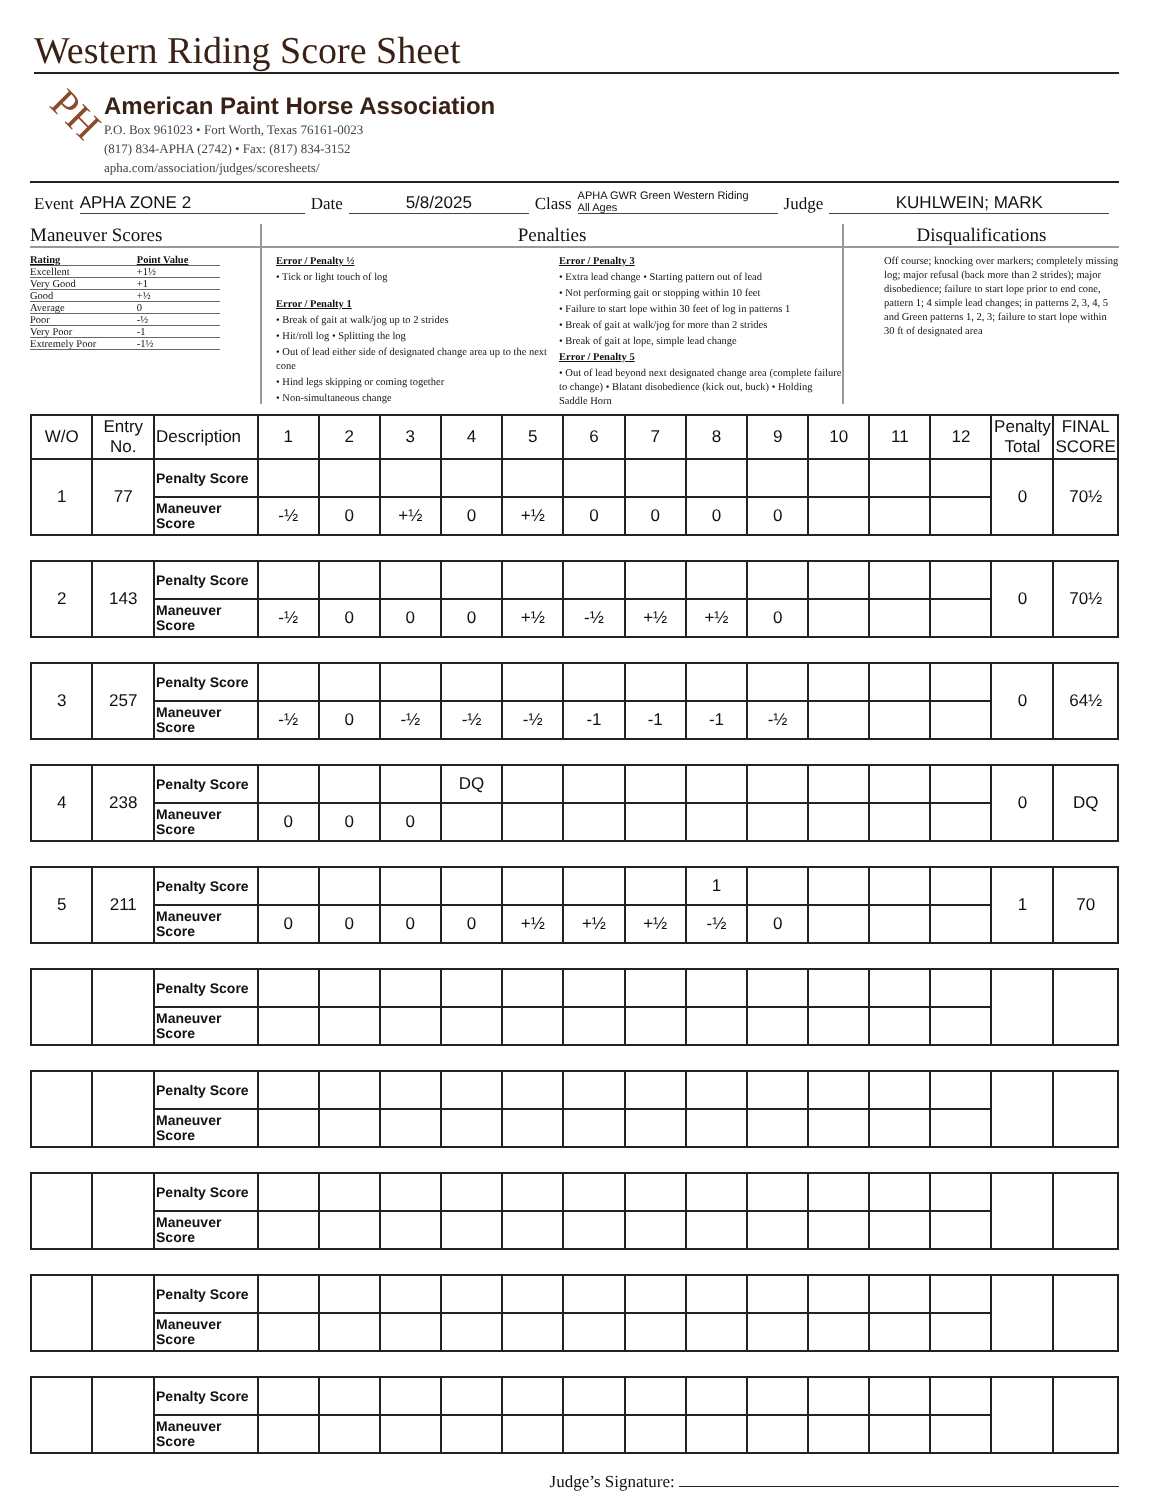Western Riding Score Sheet
PH
American Paint Horse Association
P.O. Box 961023 • Fort Worth, Texas 76161-0023
(817) 834-APHA (2742) • Fax: (817) 834-3152
apha.com/association/judges/scoresheets/
Event APHA ZONE 2 Date 5/8/2025 Class APHA GWR Green Western Riding
All Ages Judge KUHLWEIN; MARK
Maneuver Scores
| Rating | Point Value |
| Excellent | +1½ |
| Very Good | +1 |
| Good | +½ |
| Average | 0 |
| Poor | -½ |
| Very Poor | -1 |
| Extremely Poor | -1½ |
Penalties
Error / Penalty ½
• Tick or light touch of log
Error / Penalty 1
• Break of gait at walk/jog up to 2 strides
• Hit/roll log • Splitting the log
• Out of lead either side of designated change area up to the next cone
• Hind legs skipping or coming together
• Non-simultaneous change
Error / Penalty 3
• Extra lead change • Starting pattern out of lead
• Not performing gait or stopping within 10 feet
• Failure to start lope within 30 feet of log in patterns 1
• Break of gait at walk/jog for more than 2 strides
• Break of gait at lope, simple lead change
Error / Penalty 5
• Out of lead beyond next designated change area (complete failure to change) • Blatant disobedience (kick out, buck) • Holding Saddle Horn
Disqualifications
Off course; knocking over markers; completely missing log; major refusal (back more than 2 strides); major disobedience; failure to start lope prior to end cone, pattern 1; 4 simple lead changes; in patterns 2, 3, 4, 5 and Green patterns 1, 2, 3; failure to start lope within 30 ft of designated area
| W/O | Entry No. | Description | 1 | 2 | 3 | 4 | 5 | 6 | 7 | 8 | 9 | 10 | 11 | 12 | Penalty Total | FINAL SCORE |
| --- | --- | --- | --- | --- | --- | --- | --- | --- | --- | --- | --- | --- | --- | --- | --- | --- |
| 1 | 77 | Penalty Score | | | | | | | | | | | | | 0 | 70½ |
| | | Maneuver Score | -½ | 0 | +½ | 0 | +½ | 0 | 0 | 0 | 0 | | | | | |
| 2 | 143 | Penalty Score | | | | | | | | | | | | | 0 | 70½ |
| | | Maneuver Score | -½ | 0 | 0 | 0 | +½ | -½ | +½ | +½ | 0 | | | | | |
| 3 | 257 | Penalty Score | | | | | | | | | | | | | 0 | 64½ |
| | | Maneuver Score | -½ | 0 | -½ | -½ | -½ | -1 | -1 | -1 | -½ | | | | | |
| 4 | 238 | Penalty Score | | | | DQ | | | | | | | | | 0 | DQ |
| | | Maneuver Score | 0 | 0 | 0 | | | | | | | | | | | |
| 5 | 211 | Penalty Score | | | | | | | | 1 | | | | | 1 | 70 |
| | | Maneuver Score | 0 | 0 | 0 | 0 | +½ | +½ | +½ | -½ | 0 | | | | | |
| | | Penalty Score | | | | | | | | | | | | | | |
| | | Maneuver Score | | | | | | | | | | | | | | |
| | | Penalty Score | | | | | | | | | | | | | | |
| | | Maneuver Score | | | | | | | | | | | | | | |
| | | Penalty Score | | | | | | | | | | | | | | |
| | | Maneuver Score | | | | | | | | | | | | | | |
| | | Penalty Score | | | | | | | | | | | | | | |
| | | Maneuver Score | | | | | | | | | | | | | | |
| | | Penalty Score | | | | | | | | | | | | | | |
| | | Maneuver Score | | | | | | | | | | | | | | |
Judge’s Signature: